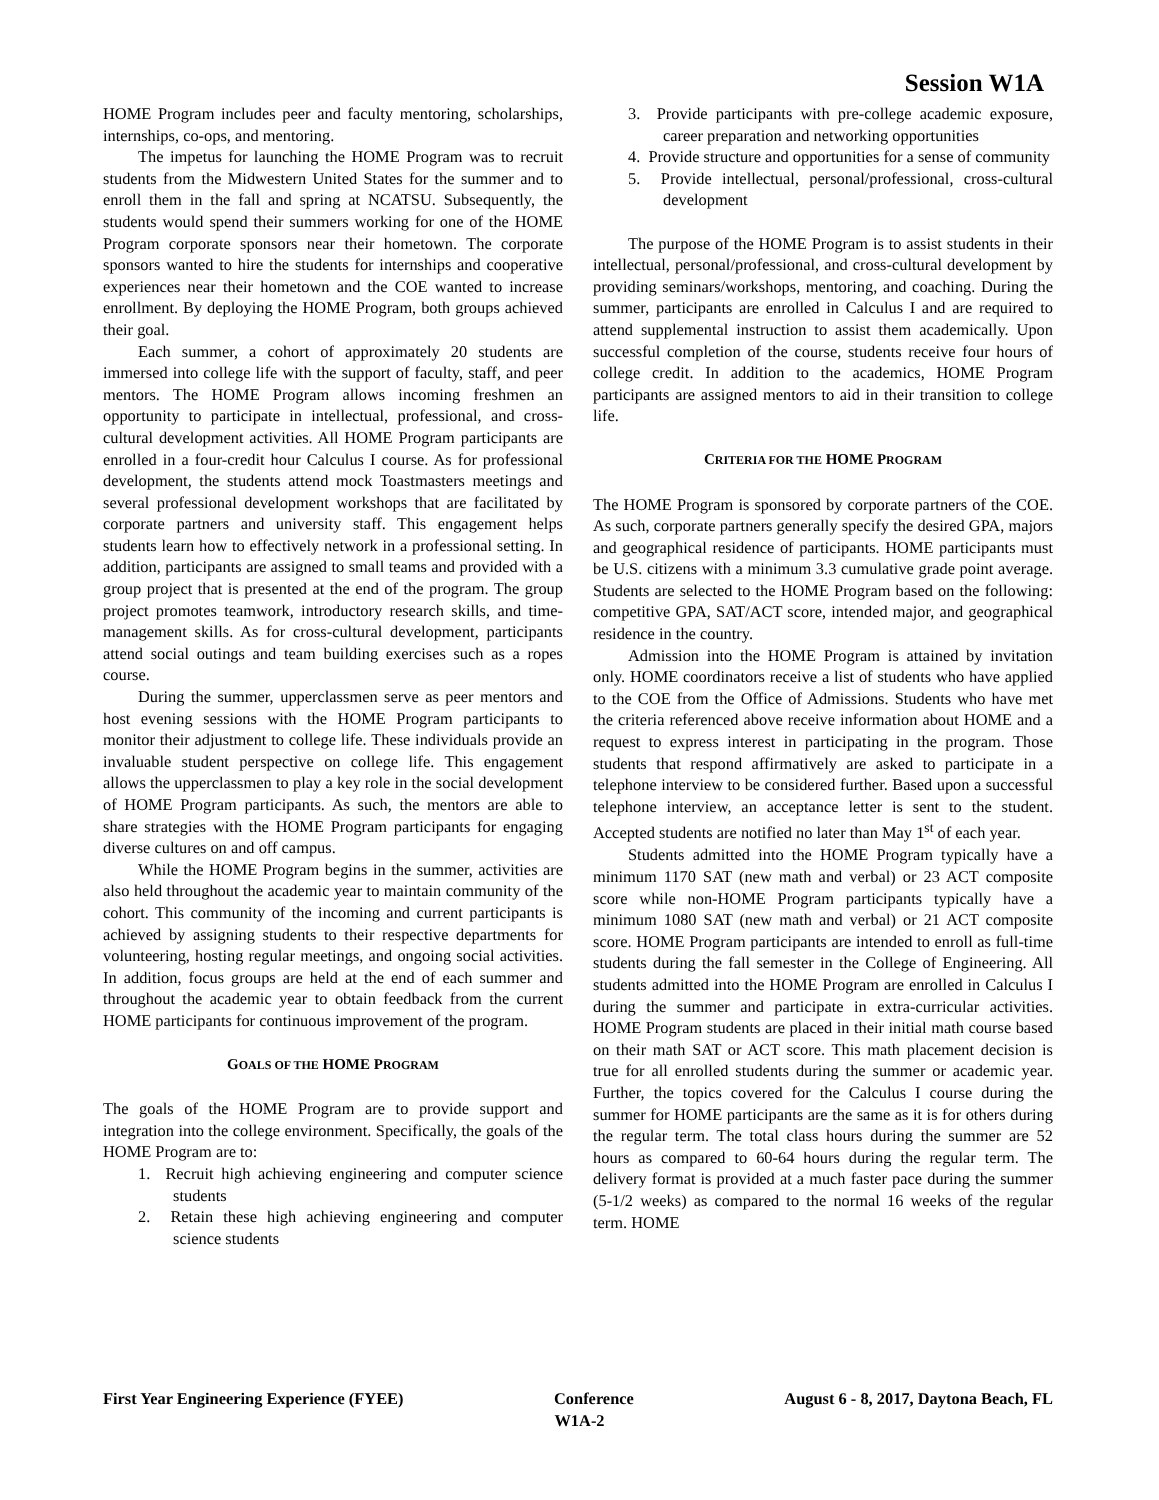Session W1A
HOME Program includes peer and faculty mentoring, scholarships, internships, co-ops, and mentoring.
The impetus for launching the HOME Program was to recruit students from the Midwestern United States for the summer and to enroll them in the fall and spring at NCATSU. Subsequently, the students would spend their summers working for one of the HOME Program corporate sponsors near their hometown. The corporate sponsors wanted to hire the students for internships and cooperative experiences near their hometown and the COE wanted to increase enrollment. By deploying the HOME Program, both groups achieved their goal.
Each summer, a cohort of approximately 20 students are immersed into college life with the support of faculty, staff, and peer mentors. The HOME Program allows incoming freshmen an opportunity to participate in intellectual, professional, and cross-cultural development activities. All HOME Program participants are enrolled in a four-credit hour Calculus I course. As for professional development, the students attend mock Toastmasters meetings and several professional development workshops that are facilitated by corporate partners and university staff. This engagement helps students learn how to effectively network in a professional setting. In addition, participants are assigned to small teams and provided with a group project that is presented at the end of the program. The group project promotes teamwork, introductory research skills, and time-management skills. As for cross-cultural development, participants attend social outings and team building exercises such as a ropes course.
During the summer, upperclassmen serve as peer mentors and host evening sessions with the HOME Program participants to monitor their adjustment to college life. These individuals provide an invaluable student perspective on college life. This engagement allows the upperclassmen to play a key role in the social development of HOME Program participants. As such, the mentors are able to share strategies with the HOME Program participants for engaging diverse cultures on and off campus.
While the HOME Program begins in the summer, activities are also held throughout the academic year to maintain community of the cohort. This community of the incoming and current participants is achieved by assigning students to their respective departments for volunteering, hosting regular meetings, and ongoing social activities. In addition, focus groups are held at the end of each summer and throughout the academic year to obtain feedback from the current HOME participants for continuous improvement of the program.
GOALS OF THE HOME PROGRAM
The goals of the HOME Program are to provide support and integration into the college environment. Specifically, the goals of the HOME Program are to:
1. Recruit high achieving engineering and computer science students
2. Retain these high achieving engineering and computer science students
3. Provide participants with pre-college academic exposure, career preparation and networking opportunities
4. Provide structure and opportunities for a sense of community
5. Provide intellectual, personal/professional, cross-cultural development
The purpose of the HOME Program is to assist students in their intellectual, personal/professional, and cross-cultural development by providing seminars/workshops, mentoring, and coaching. During the summer, participants are enrolled in Calculus I and are required to attend supplemental instruction to assist them academically. Upon successful completion of the course, students receive four hours of college credit. In addition to the academics, HOME Program participants are assigned mentors to aid in their transition to college life.
CRITERIA FOR THE HOME PROGRAM
The HOME Program is sponsored by corporate partners of the COE. As such, corporate partners generally specify the desired GPA, majors and geographical residence of participants. HOME participants must be U.S. citizens with a minimum 3.3 cumulative grade point average. Students are selected to the HOME Program based on the following: competitive GPA, SAT/ACT score, intended major, and geographical residence in the country.
Admission into the HOME Program is attained by invitation only. HOME coordinators receive a list of students who have applied to the COE from the Office of Admissions. Students who have met the criteria referenced above receive information about HOME and a request to express interest in participating in the program. Those students that respond affirmatively are asked to participate in a telephone interview to be considered further. Based upon a successful telephone interview, an acceptance letter is sent to the student. Accepted students are notified no later than May 1<sup>st</sup> of each year.
Students admitted into the HOME Program typically have a minimum 1170 SAT (new math and verbal) or 23 ACT composite score while non-HOME Program participants typically have a minimum 1080 SAT (new math and verbal) or 21 ACT composite score. HOME Program participants are intended to enroll as full-time students during the fall semester in the College of Engineering. All students admitted into the HOME Program are enrolled in Calculus I during the summer and participate in extra-curricular activities. HOME Program students are placed in their initial math course based on their math SAT or ACT score. This math placement decision is true for all enrolled students during the summer or academic year. Further, the topics covered for the Calculus I course during the summer for HOME participants are the same as it is for others during the regular term. The total class hours during the summer are 52 hours as compared to 60-64 hours during the regular term. The delivery format is provided at a much faster pace during the summer (5-1/2 weeks) as compared to the normal 16 weeks of the regular term. HOME
First Year Engineering Experience (FYEE) Conference August 6 - 8, 2017, Daytona Beach, FL
W1A-2